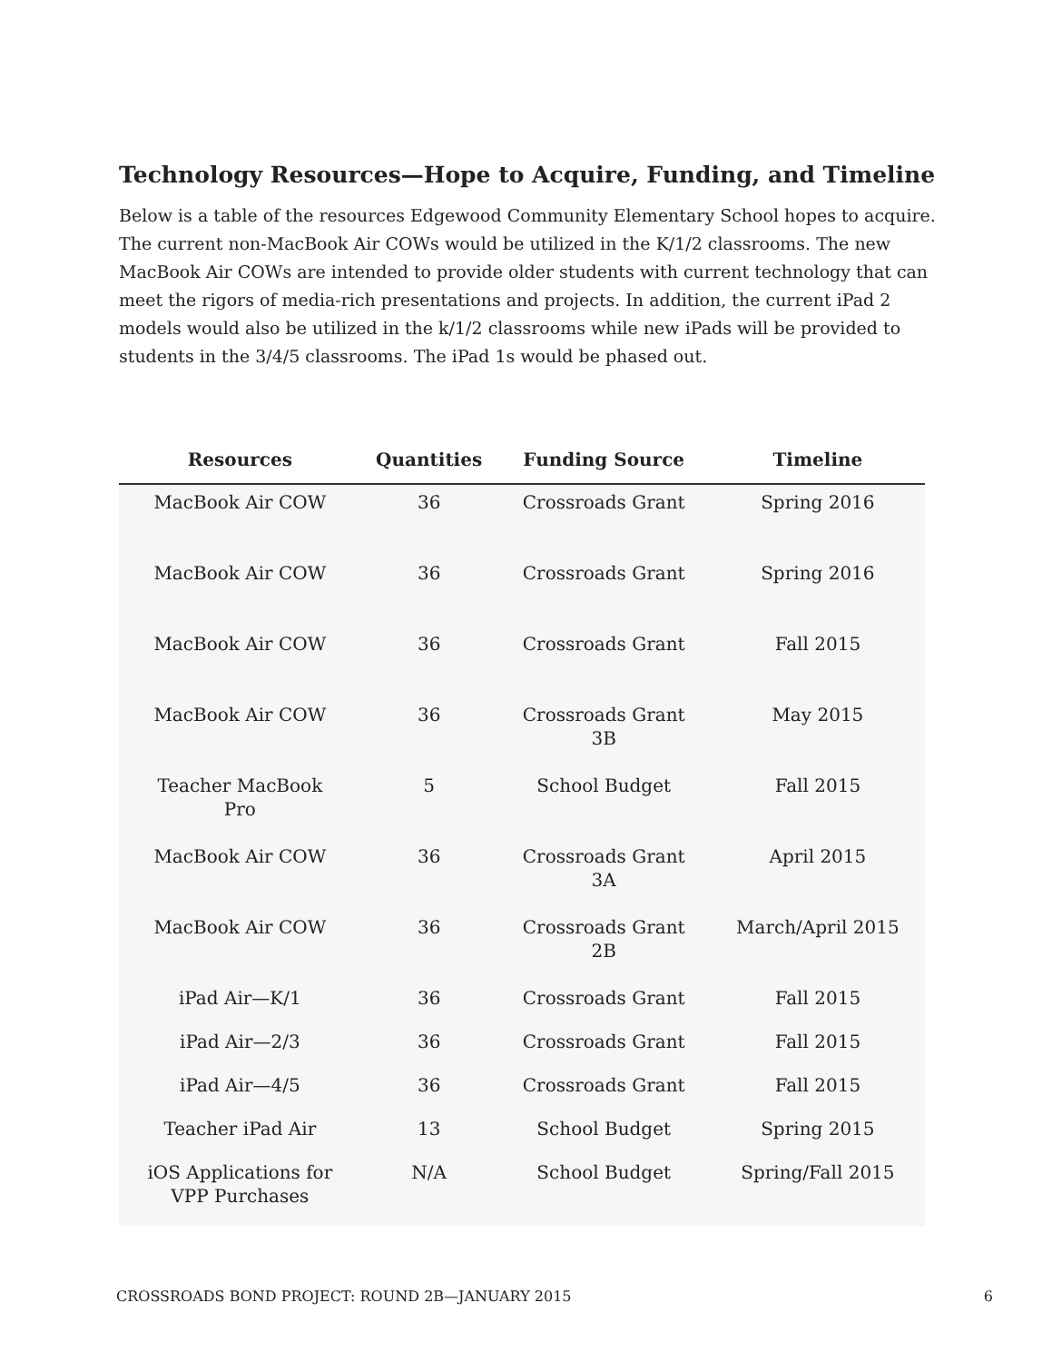Technology Resources—Hope to Acquire, Funding, and Timeline
Below is a table of the resources Edgewood Community Elementary School hopes to acquire. The current non-MacBook Air COWs would be utilized in the K/1/2 classrooms. The new MacBook Air COWs are intended to provide older students with current technology that can meet the rigors of media-rich presentations and projects. In addition, the current iPad 2 models would also be utilized in the k/1/2 classrooms while new iPads will be provided to students in the 3/4/5 classrooms. The iPad 1s would be phased out.
| Resources | Quantities | Funding Source | Timeline |
| --- | --- | --- | --- |
| MacBook Air COW | 36 | Crossroads Grant | Spring 2016 |
| MacBook Air COW | 36 | Crossroads Grant | Spring 2016 |
| MacBook Air COW | 36 | Crossroads Grant | Fall 2015 |
| MacBook Air COW | 36 | Crossroads Grant 3B | May 2015 |
| Teacher MacBook Pro | 5 | School Budget | Fall 2015 |
| MacBook Air COW | 36 | Crossroads Grant 3A | April 2015 |
| MacBook Air COW | 36 | Crossroads Grant 2B | March/April 2015 |
| iPad Air—K/1 | 36 | Crossroads Grant | Fall 2015 |
| iPad Air—2/3 | 36 | Crossroads Grant | Fall 2015 |
| iPad Air—4/5 | 36 | Crossroads Grant | Fall 2015 |
| Teacher iPad Air | 13 | School Budget | Spring 2015 |
| iOS Applications for VPP Purchases | N/A | School Budget | Spring/Fall 2015 |
CROSSROADS BOND PROJECT: ROUND 2B—JANUARY 2015 6